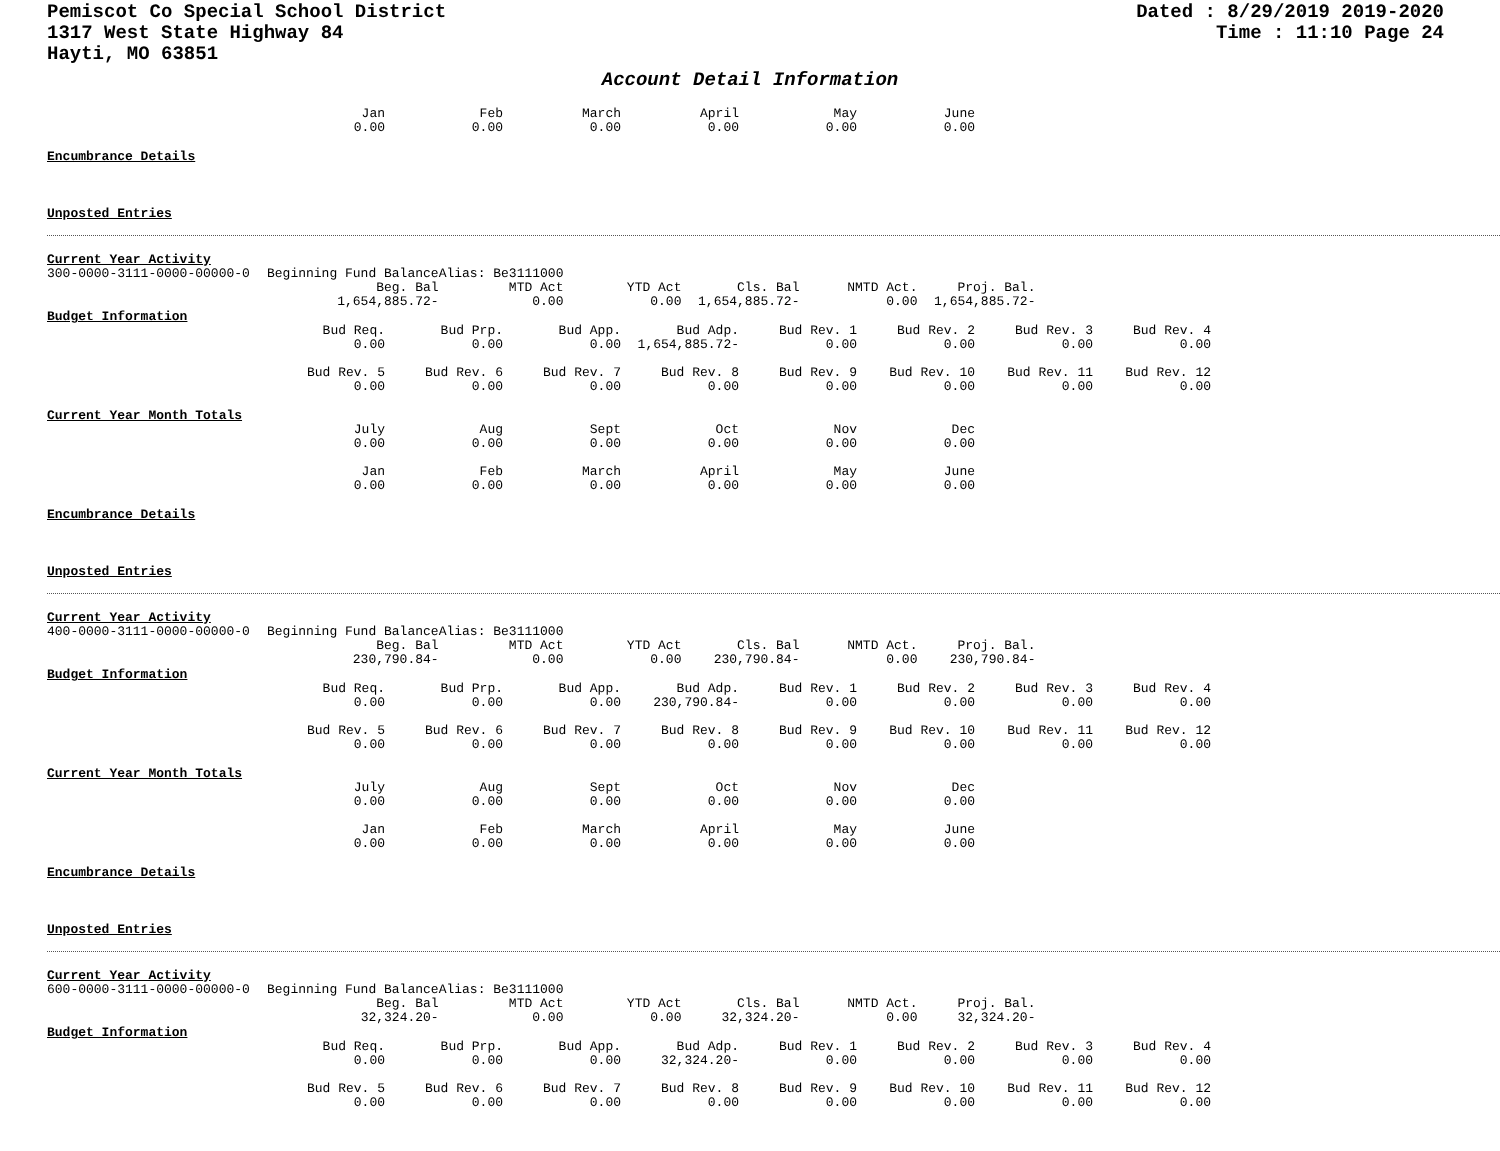Pemiscot Co Special School District
1317 West State Highway 84
Hayti, MO 63851
Dated : 8/29/2019 2019-2020
Time : 11:10 Page 24
Account Detail Information
| | Jan | Feb | March | April | May | June |
| | 0.00 | 0.00 | 0.00 | 0.00 | 0.00 | 0.00 |
Encumbrance Details
Unposted Entries
Current Year Activity
| 300-0000-3111-0000-00000-0 | Beginning Fund Balance | Alias: Be3111000 | | | | |
| | Beg. Bal | MTD Act | YTD Act | Cls. Bal | NMTD Act. | Proj. Bal. |
| | 1,654,885.72- | 0.00 | 0.00 | 1,654,885.72- | 0.00 | 1,654,885.72- |
Budget Information
| | Bud Req. | Bud Prp. | Bud App. | Bud Adp. | Bud Rev. 1 | Bud Rev. 2 | Bud Rev. 3 | Bud Rev. 4 |
| | 0.00 | 0.00 | 0.00 | 1,654,885.72- | 0.00 | 0.00 | 0.00 | 0.00 |
| | Bud Rev. 5 | Bud Rev. 6 | Bud Rev. 7 | Bud Rev. 8 | Bud Rev. 9 | Bud Rev. 10 | Bud Rev. 11 | Bud Rev. 12 |
| | 0.00 | 0.00 | 0.00 | 0.00 | 0.00 | 0.00 | 0.00 | 0.00 |
Current Year Month Totals
| | July | Aug | Sept | Oct | Nov | Dec |
| | 0.00 | 0.00 | 0.00 | 0.00 | 0.00 | 0.00 |
| | Jan | Feb | March | April | May | June |
| | 0.00 | 0.00 | 0.00 | 0.00 | 0.00 | 0.00 |
Encumbrance Details
Unposted Entries
Current Year Activity
| 400-0000-3111-0000-00000-0 | Beginning Fund Balance | Alias: Be3111000 | | | | |
| | Beg. Bal | MTD Act | YTD Act | Cls. Bal | NMTD Act. | Proj. Bal. |
| | 230,790.84- | 0.00 | 0.00 | 230,790.84- | 0.00 | 230,790.84- |
Budget Information
| | Bud Req. | Bud Prp. | Bud App. | Bud Adp. | Bud Rev. 1 | Bud Rev. 2 | Bud Rev. 3 | Bud Rev. 4 |
| | 0.00 | 0.00 | 0.00 | 230,790.84- | 0.00 | 0.00 | 0.00 | 0.00 |
| | Bud Rev. 5 | Bud Rev. 6 | Bud Rev. 7 | Bud Rev. 8 | Bud Rev. 9 | Bud Rev. 10 | Bud Rev. 11 | Bud Rev. 12 |
| | 0.00 | 0.00 | 0.00 | 0.00 | 0.00 | 0.00 | 0.00 | 0.00 |
Current Year Month Totals
| | July | Aug | Sept | Oct | Nov | Dec |
| | 0.00 | 0.00 | 0.00 | 0.00 | 0.00 | 0.00 |
| | Jan | Feb | March | April | May | June |
| | 0.00 | 0.00 | 0.00 | 0.00 | 0.00 | 0.00 |
Encumbrance Details
Unposted Entries
Current Year Activity
| 600-0000-3111-0000-00000-0 | Beginning Fund Balance | Alias: Be3111000 | | | | |
| | Beg. Bal | MTD Act | YTD Act | Cls. Bal | NMTD Act. | Proj. Bal. |
| | 32,324.20- | 0.00 | 0.00 | 32,324.20- | 0.00 | 32,324.20- |
Budget Information
| | Bud Req. | Bud Prp. | Bud App. | Bud Adp. | Bud Rev. 1 | Bud Rev. 2 | Bud Rev. 3 | Bud Rev. 4 |
| | 0.00 | 0.00 | 0.00 | 32,324.20- | 0.00 | 0.00 | 0.00 | 0.00 |
| | Bud Rev. 5 | Bud Rev. 6 | Bud Rev. 7 | Bud Rev. 8 | Bud Rev. 9 | Bud Rev. 10 | Bud Rev. 11 | Bud Rev. 12 |
| | 0.00 | 0.00 | 0.00 | 0.00 | 0.00 | 0.00 | 0.00 | 0.00 |